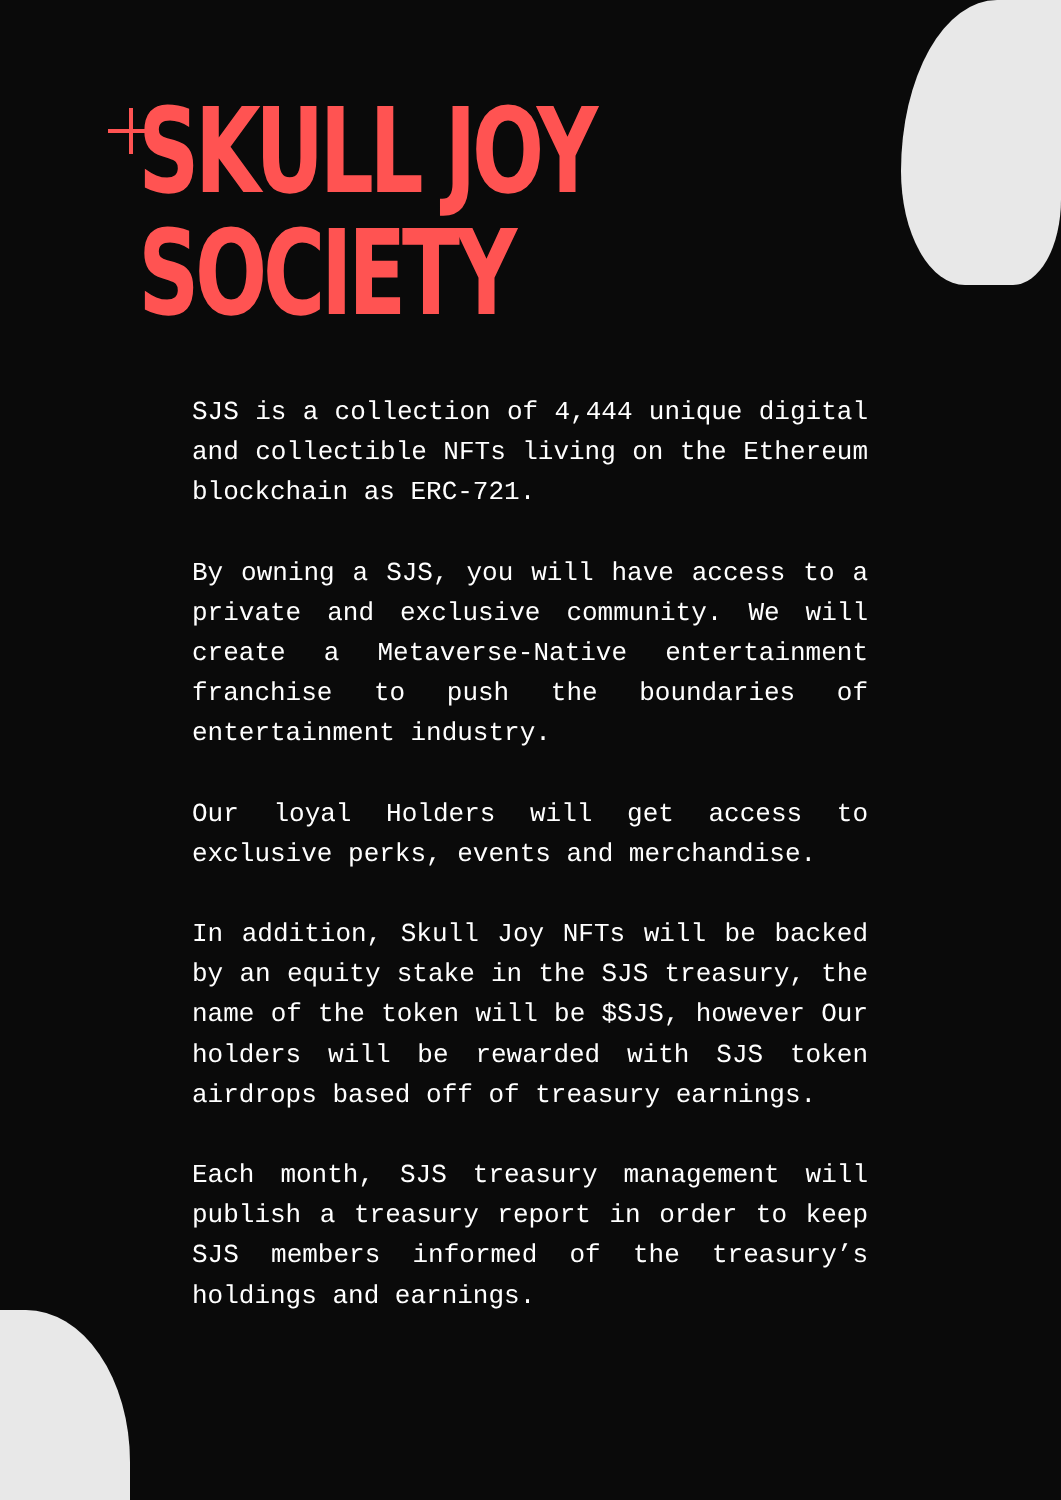SKULL JOY
SOCIETY
SJS is a collection of 4,444 unique digital and collectible NFTs living on the Ethereum blockchain as ERC-721.
By owning a SJS, you will have access to a private and exclusive community. We will create a Metaverse-Native entertainment franchise to push the boundaries of entertainment industry.
Our loyal Holders will get access to exclusive perks, events and merchandise.
In addition, Skull Joy NFTs will be backed by an equity stake in the SJS treasury, the name of the token will be $SJS, however Our holders will be rewarded with SJS token airdrops based off of treasury earnings.
Each month, SJS treasury management will publish a treasury report in order to keep SJS members informed of the treasury’s holdings and earnings.